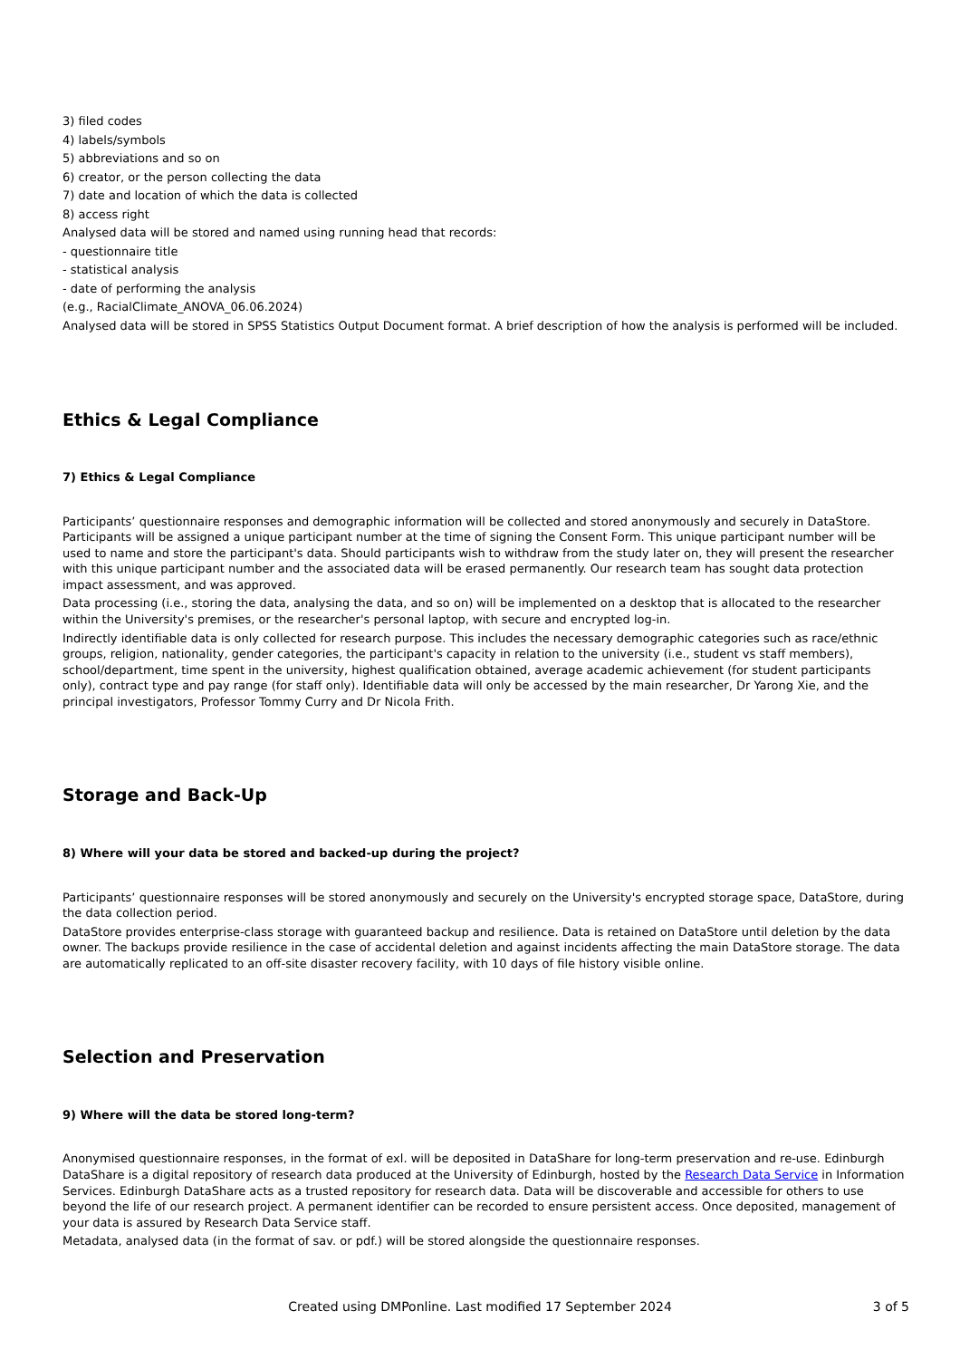3) filed codes
4) labels/symbols
5) abbreviations and so on
6) creator, or the person collecting the data
7) date and location of which the data is collected
8) access right
Analysed data will be stored and named using running head that records:
- questionnaire title
- statistical analysis
- date of performing the analysis
(e.g., RacialClimate_ANOVA_06.06.2024)
Analysed data will be stored in SPSS Statistics Output Document format. A brief description of how the analysis is performed will be included.
Ethics & Legal Compliance
7) Ethics & Legal Compliance
Participants’ questionnaire responses and demographic information will be collected and stored anonymously and securely in DataStore. Participants will be assigned a unique participant number at the time of signing the Consent Form. This unique participant number will be used to name and store the participant's data. Should participants wish to withdraw from the study later on, they will present the researcher with this unique participant number and the associated data will be erased permanently. Our research team has sought data protection impact assessment, and was approved.
Data processing (i.e., storing the data, analysing the data, and so on) will be implemented on a desktop that is allocated to the researcher within the University's premises, or the researcher's personal laptop, with secure and encrypted log-in.
Indirectly identifiable data is only collected for research purpose. This includes the necessary demographic categories such as race/ethnic groups, religion, nationality, gender categories, the participant's capacity in relation to the university (i.e., student vs staff members), school/department, time spent in the university, highest qualification obtained, average academic achievement (for student participants only), contract type and pay range (for staff only). Identifiable data will only be accessed by the main researcher, Dr Yarong Xie, and the principal investigators, Professor Tommy Curry and Dr Nicola Frith.
Storage and Back-Up
8) Where will your data be stored and backed-up during the project?
Participants’ questionnaire responses will be stored anonymously and securely on the University's encrypted storage space, DataStore, during the data collection period.
DataStore provides enterprise-class storage with guaranteed backup and resilience. Data is retained on DataStore until deletion by the data owner. The backups provide resilience in the case of accidental deletion and against incidents affecting the main DataStore storage. The data are automatically replicated to an off-site disaster recovery facility, with 10 days of file history visible online.
Selection and Preservation
9) Where will the data be stored long-term?
Anonymised questionnaire responses, in the format of exl. will be deposited in DataShare for long-term preservation and re-use. Edinburgh DataShare is a digital repository of research data produced at the University of Edinburgh, hosted by the Research Data Service in Information Services. Edinburgh DataShare acts as a trusted repository for research data. Data will be discoverable and accessible for others to use beyond the life of our research project. A permanent identifier can be recorded to ensure persistent access. Once deposited, management of your data is assured by Research Data Service staff.
Metadata, analysed data (in the format of sav. or pdf.) will be stored alongside the questionnaire responses.
Created using DMPonline. Last modified 17 September 2024
3 of 5